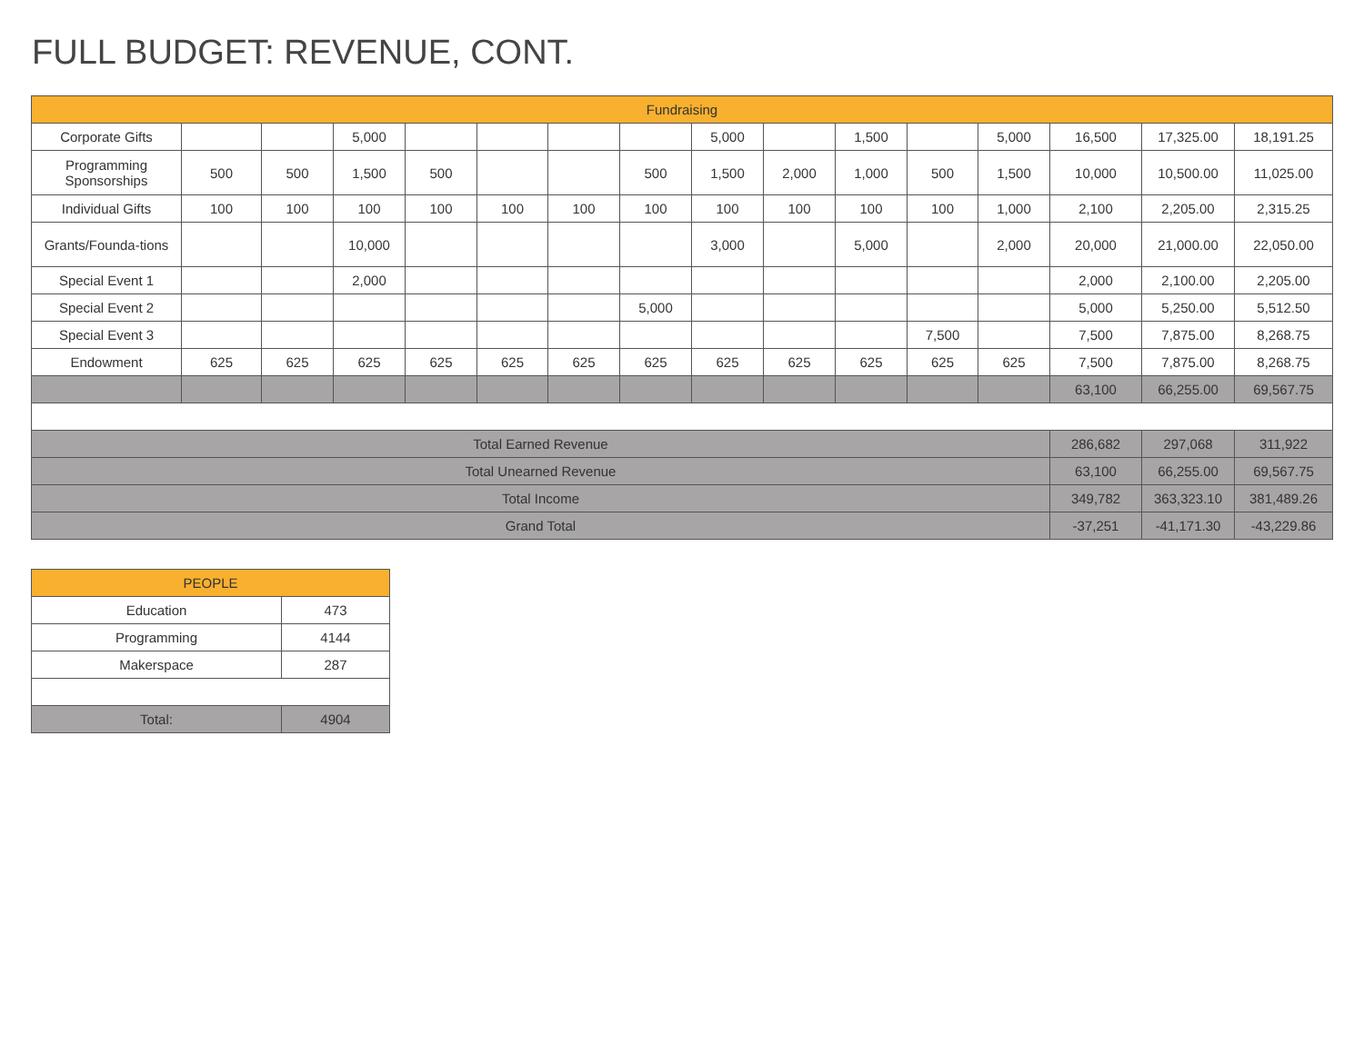FULL BUDGET: REVENUE, CONT.
| Fundraising | | | | | | | | | | | | | | | |
| --- | --- | --- | --- | --- | --- | --- | --- | --- | --- | --- | --- | --- | --- | --- | --- |
| Corporate Gifts | | | 5,000 | | | | | 5,000 | | 1,500 | | 5,000 | 16,500 | 17,325.00 | 18,191.25 |
| Programming Sponsorships | 500 | 500 | 1,500 | 500 | | | 500 | 1,500 | 2,000 | 1,000 | 500 | 1,500 | 10,000 | 10,500.00 | 11,025.00 |
| Individual Gifts | 100 | 100 | 100 | 100 | 100 | 100 | 100 | 100 | 100 | 100 | 100 | 1,000 | 2,100 | 2,205.00 | 2,315.25 |
| Grants/Founda-tions | | | 10,000 | | | | | 3,000 | | 5,000 | | 2,000 | 20,000 | 21,000.00 | 22,050.00 |
| Special Event 1 | | | 2,000 | | | | | | | | | | 2,000 | 2,100.00 | 2,205.00 |
| Special Event 2 | | | | | | | 5,000 | | | | | | 5,000 | 5,250.00 | 5,512.50 |
| Special Event 3 | | | | | | | | | | | 7,500 | | 7,500 | 7,875.00 | 8,268.75 |
| Endowment | 625 | 625 | 625 | 625 | 625 | 625 | 625 | 625 | 625 | 625 | 625 | 625 | 7,500 | 7,875.00 | 8,268.75 |
| | | | | | | | | | | | | | 63,100 | 66,255.00 | 69,567.75 |
| Total Earned Revenue | | | | | | | | | | | | | 286,682 | 297,068 | 311,922 |
| Total Unearned Revenue | | | | | | | | | | | | | 63,100 | 66,255.00 | 69,567.75 |
| Total Income | | | | | | | | | | | | | 349,782 | 363,323.10 | 381,489.26 |
| Grand Total | | | | | | | | | | | | | -37,251 | -41,171.30 | -43,229.86 |
| PEOPLE | |
| --- | --- |
| Education | 473 |
| Programming | 4144 |
| Makerspace | 287 |
| Total: | 4904 |